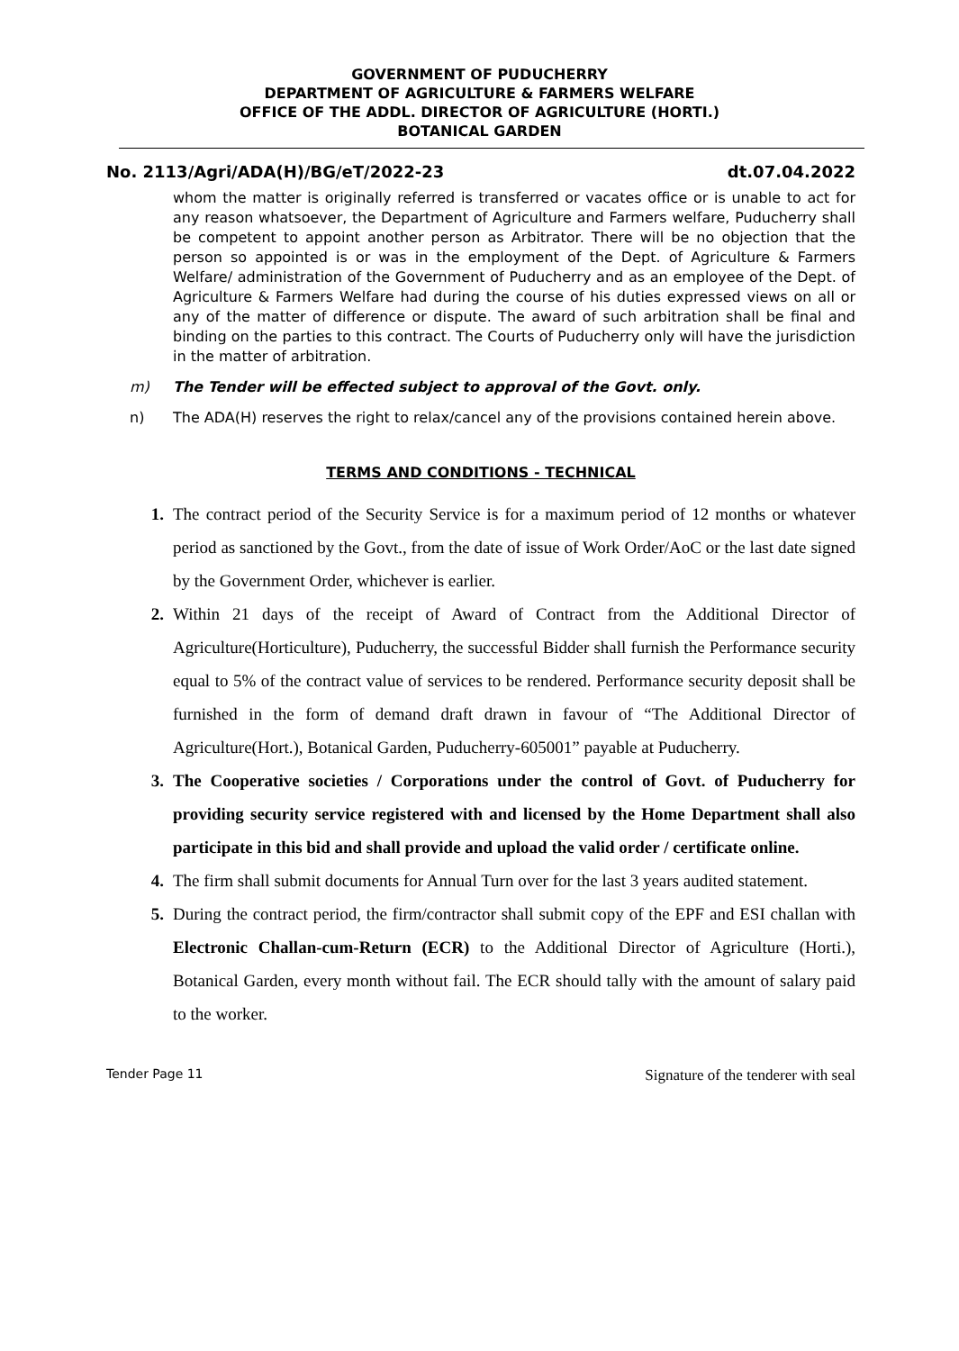GOVERNMENT OF PUDUCHERRY
DEPARTMENT OF AGRICULTURE & FARMERS WELFARE
OFFICE OF THE ADDL. DIRECTOR OF AGRICULTURE (HORTI.)
BOTANICAL GARDEN
No. 2113/Agri/ADA(H)/BG/eT/2022-23 dt.07.04.2022
whom the matter is originally referred is transferred or vacates office or is unable to act for any reason whatsoever, the Department of Agriculture and Farmers welfare, Puducherry shall be competent to appoint another person as Arbitrator. There will be no objection that the person so appointed is or was in the employment of the Dept. of Agriculture & Farmers Welfare/ administration of the Government of Puducherry and as an employee of the Dept. of Agriculture & Farmers Welfare had during the course of his duties expressed views on all or any of the matter of difference or dispute. The award of such arbitration shall be final and binding on the parties to this contract. The Courts of Puducherry only will have the jurisdiction in the matter of arbitration.
m) The Tender will be effected subject to approval of the Govt. only.
n) The ADA(H) reserves the right to relax/cancel any of the provisions contained herein above.
TERMS AND CONDITIONS - TECHNICAL
1. The contract period of the Security Service is for a maximum period of 12 months or whatever period as sanctioned by the Govt., from the date of issue of Work Order/AoC or the last date signed by the Government Order, whichever is earlier.
2. Within 21 days of the receipt of Award of Contract from the Additional Director of Agriculture(Horticulture), Puducherry, the successful Bidder shall furnish the Performance security equal to 5% of the contract value of services to be rendered. Performance security deposit shall be furnished in the form of demand draft drawn in favour of “The Additional Director of Agriculture(Hort.), Botanical Garden, Puducherry-605001” payable at Puducherry.
3. The Cooperative societies / Corporations under the control of Govt. of Puducherry for providing security service registered with and licensed by the Home Department shall also participate in this bid and shall provide and upload the valid order / certificate online.
4. The firm shall submit documents for Annual Turn over for the last 3 years audited statement.
5. During the contract period, the firm/contractor shall submit copy of the EPF and ESI challan with Electronic Challan-cum-Return (ECR) to the Additional Director of Agriculture (Horti.), Botanical Garden, every month without fail. The ECR should tally with the amount of salary paid to the worker.
Tender Page 11 Signature of the tenderer with seal